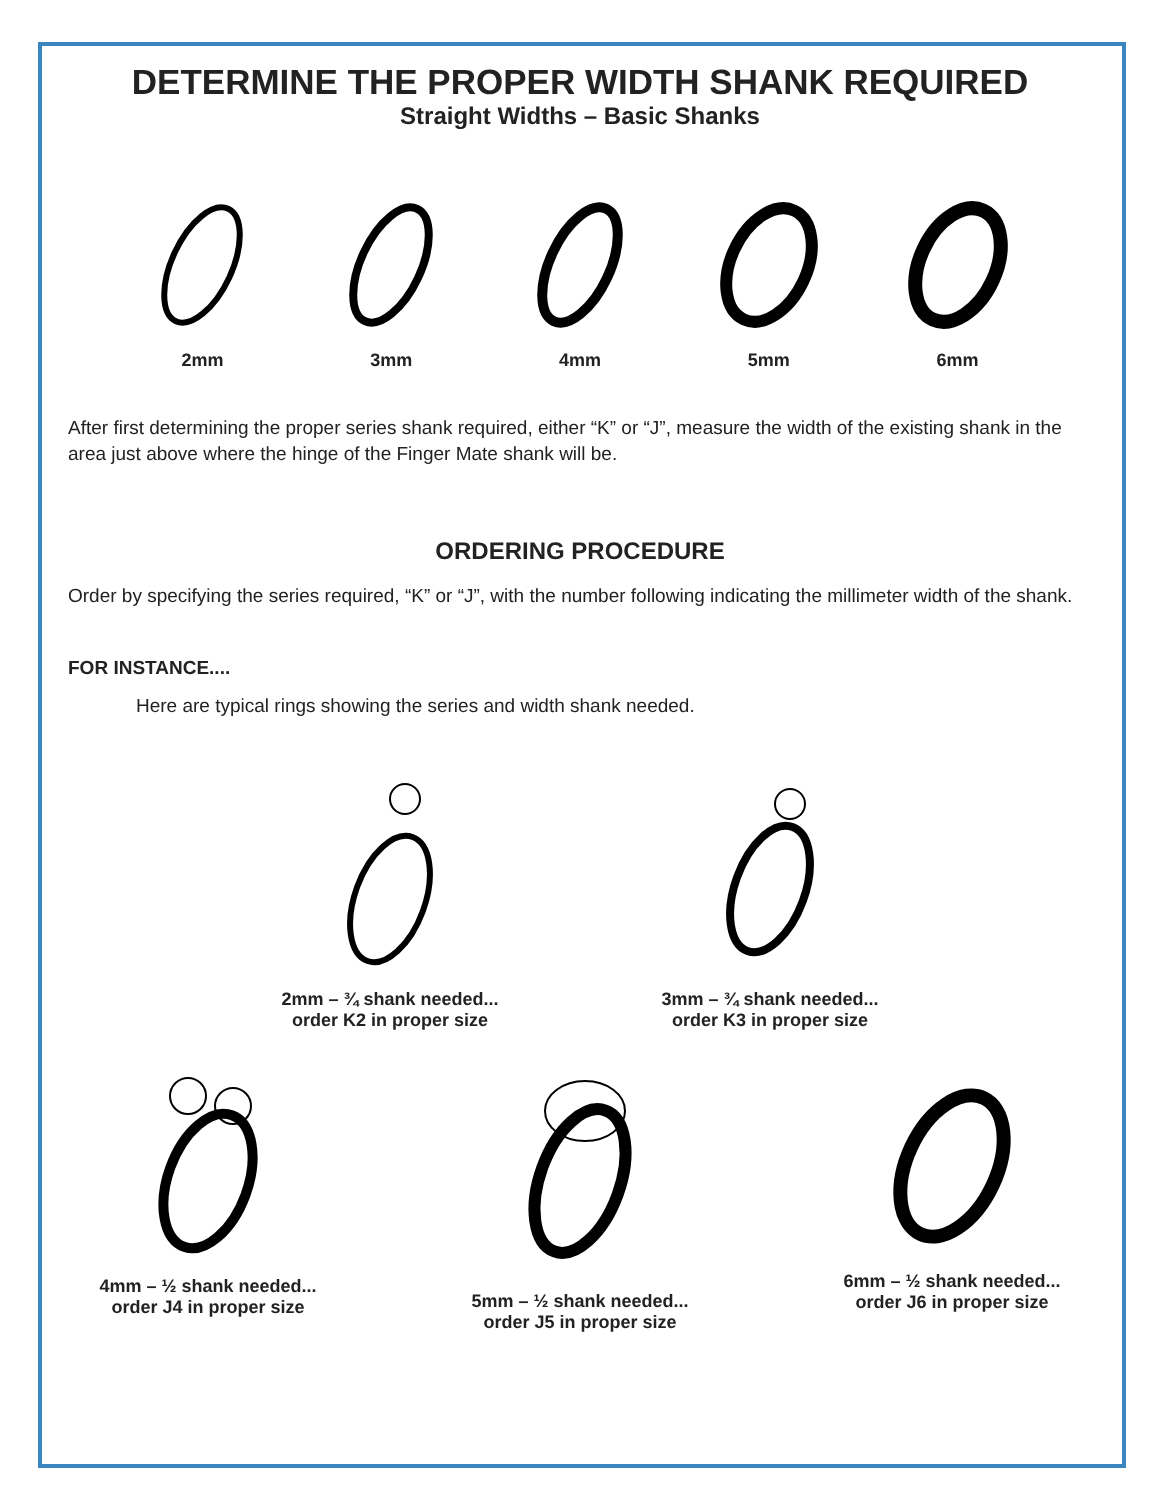DETERMINE THE PROPER WIDTH SHANK REQUIRED
Straight Widths – Basic Shanks
2mm 3mm 4mm 5mm 6mm
After first determining the proper series shank required, either “K” or “J”, measure the width of the existing shank in the area just above where the hinge of the Finger Mate shank will be.
ORDERING PROCEDURE
Order by specifying the series required, “K” or “J”, with the number following indicating the millimeter width of the shank.
FOR INSTANCE....
Here are typical rings showing the series and width shank needed.
2mm – ¾ shank needed...
order K2 in proper size
3mm – ¾ shank needed...
order K3 in proper size
4mm – ½ shank needed...
order J4 in proper size
5mm – ½ shank needed...
order J5 in proper size
6mm – ½ shank needed...
order J6 in proper size